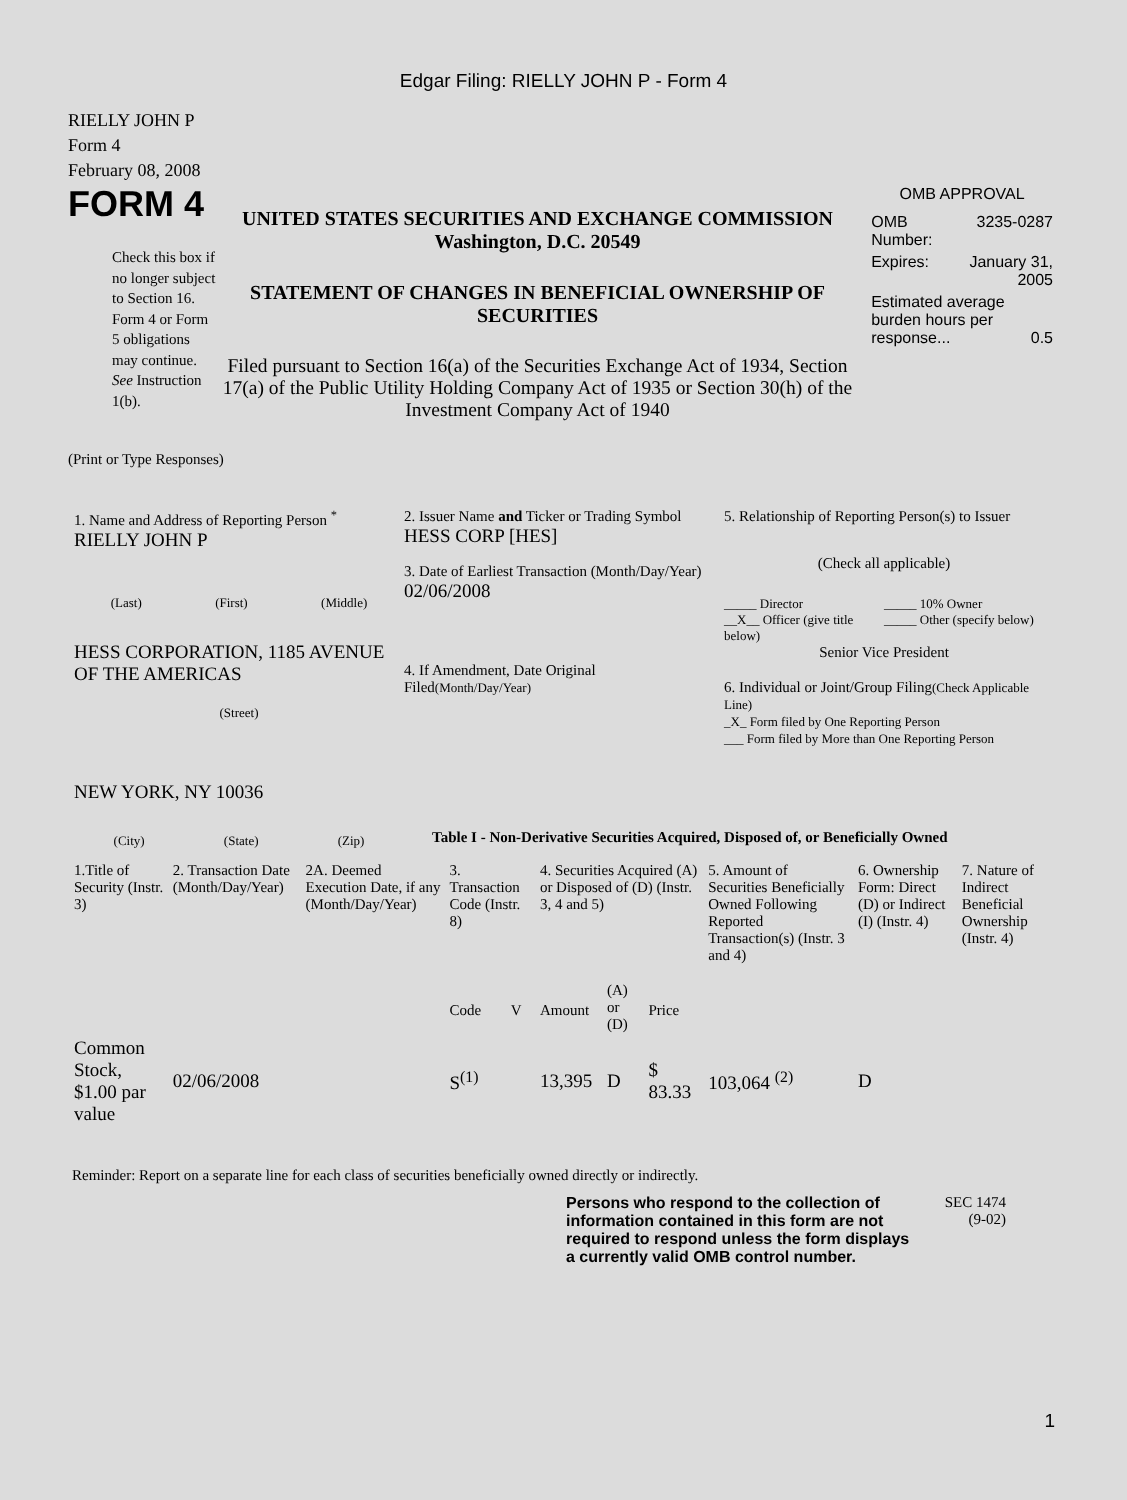Edgar Filing: RIELLY JOHN P - Form 4
RIELLY JOHN P
Form 4
February 08, 2008
FORM 4
Check this box if no longer subject to Section 16. Form 4 or Form 5 obligations may continue. See Instruction 1(b).
UNITED STATES SECURITIES AND EXCHANGE COMMISSION
Washington, D.C. 20549
STATEMENT OF CHANGES IN BENEFICIAL OWNERSHIP OF SECURITIES
Filed pursuant to Section 16(a) of the Securities Exchange Act of 1934, Section 17(a) of the Public Utility Holding Company Act of 1935 or Section 30(h) of the Investment Company Act of 1940
OMB APPROVAL
| OMB Number: | 3235-0287 |
| Expires: | January 31, 2005 |
| Estimated average burden hours per response... 0.5 | |
(Print or Type Responses)
1. Name and Address of Reporting Person <sup>*</sup>
RIELLY JOHN P
(Last) (First) (Middle)
HESS CORPORATION, 1185 AVENUE OF THE AMERICAS
(Street)
NEW YORK, NY 10036
(City) (State) (Zip)
2. Issuer Name and Ticker or Trading Symbol
HESS CORP [HES]
3. Date of Earliest Transaction (Month/Day/Year)
02/06/2008
4. If Amendment, Date Original Filed(Month/Day/Year)
5. Relationship of Reporting Person(s) to Issuer
(Check all applicable)
_____ Director
__X__ Officer (give title below)
_____ 10% Owner
_____ Other (specify below)
Senior Vice President
6. Individual or Joint/Group Filing(Check Applicable Line)
_X_ Form filed by One Reporting Person
___ Form filed by More than One Reporting Person
Table I - Non-Derivative Securities Acquired, Disposed of, or Beneficially Owned
| 1.Title of Security (Instr. 3) | 2. Transaction Date (Month/Day/Year) | 2A. Deemed Execution Date, if any (Month/Day/Year) | 3. Transaction Code (Instr. 8) | | 4. Securities Acquired (A) or Disposed of (D) (Instr. 3, 4 and 5) | | | 5. Amount of Securities Beneficially Owned Following Reported Transaction(s) (Instr. 3 and 4) | 6. Ownership Form: Direct (D) or Indirect (I) (Instr. 4) | 7. Nature of Indirect Beneficial Ownership (Instr. 4) |
| --- | --- | --- | --- | --- | --- | --- | --- | --- | --- | --- |
| | | | Code | V | Amount | (A) or (D) | Price | | | |
| Common Stock, $1.00 par value | 02/06/2008 | | S<sup>(1)</sup> | | 13,395 | D | $ 83.33 | 103,064 <sup>(2)</sup> | D | |
Reminder: Report on a separate line for each class of securities beneficially owned directly or indirectly.
Persons who respond to the collection of information contained in this form are not required to respond unless the form displays a currently valid OMB control number.
SEC 1474
(9-02)
1